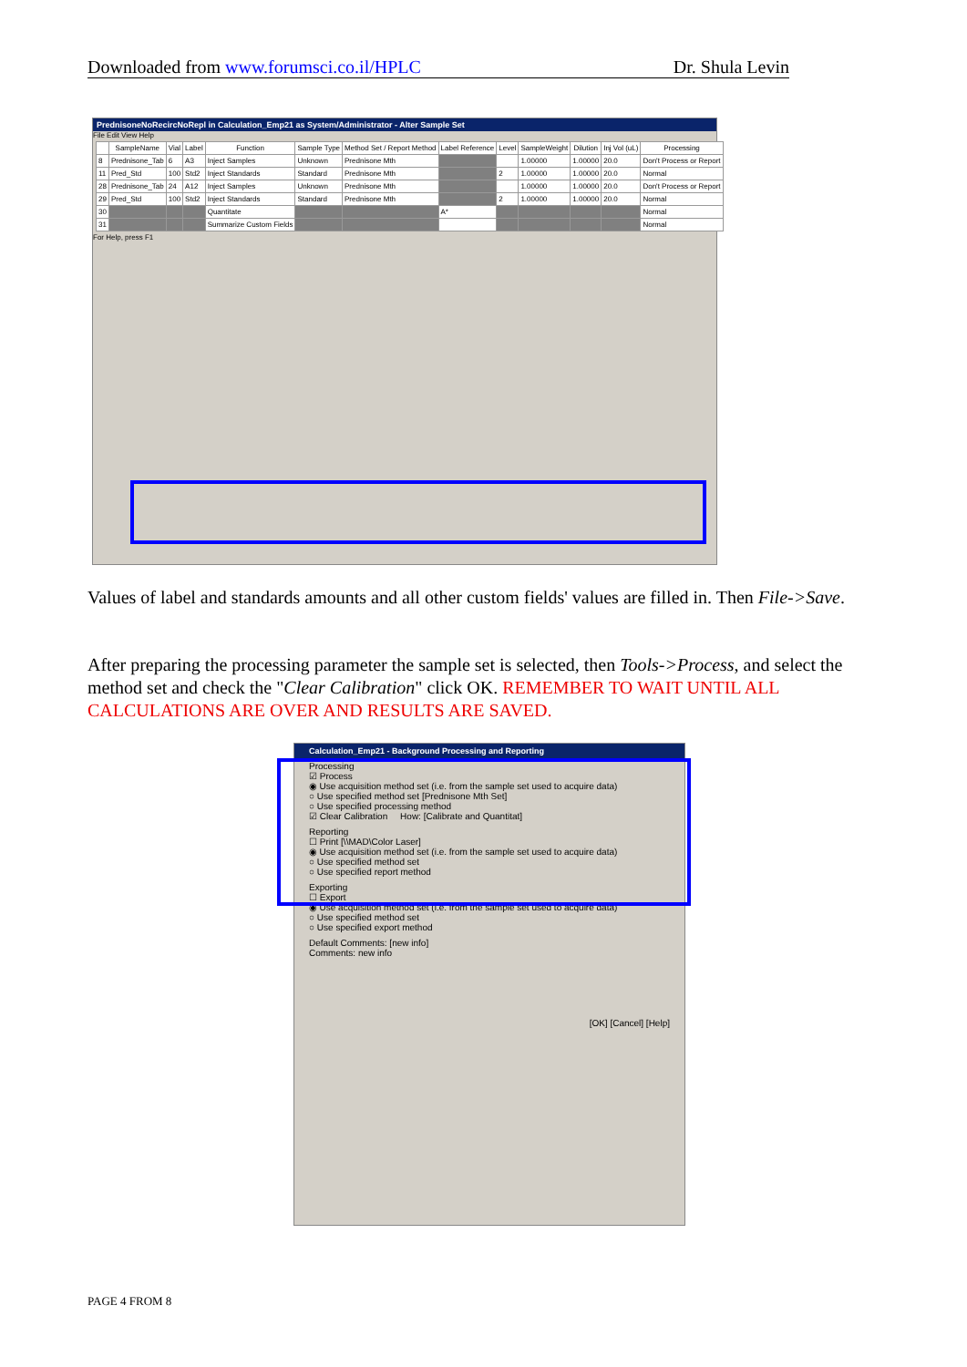Downloaded from www.forumsci.co.il/HPLC Dr. Shula Levin
PrednisoneNoRecircNoRepl in Calculation_Emp21 as System/Administrator - Alter Sample Set
File Edit View Help
| | SampleName | Vial | Label | Function | Sample Type | Method Set / Report Method | Label Reference | Level | SampleWeight | Dilution | Inj Vol (uL) | Processing |
| --- | --- | --- | --- | --- | --- | --- | --- | --- | --- | --- | --- | --- |
| 8 | Prednisone_Tab | 6 | A3 | Inject Samples | Unknown | Prednisone Mth | | | 1.00000 | 1.00000 | 20.0 | Don't Process or Report |
| 11 | Pred_Std | 100 | Std2 | Inject Standards | Standard | Prednisone Mth | | 2 | 1.00000 | 1.00000 | 20.0 | Normal |
| 28 | Prednisone_Tab | 24 | A12 | Inject Samples | Unknown | Prednisone Mth | | | 1.00000 | 1.00000 | 20.0 | Don't Process or Report |
| 29 | Pred_Std | 100 | Std2 | Inject Standards | Standard | Prednisone Mth | | 2 | 1.00000 | 1.00000 | 20.0 | Normal |
| 30 | | | | Quantitate | | | A* | | | | | Normal |
| 31 | | | | Summarize Custom Fields | | | | | | | | Normal |
For Help, press F1
Values of label and standards amounts and all other custom fields' values are filled in. Then File->Save.
After preparing the processing parameter the sample set is selected, then Tools->Process, and select the method set and check the "Clear Calibration" click OK. REMEMBER TO WAIT UNTIL ALL CALCULATIONS ARE OVER AND RESULTS ARE SAVED.
Calculation_Emp21 - Background Processing and Reporting
Processing
☑ Process
◉ Use acquisition method set (i.e. from the sample set used to acquire data)
○ Use specified method set [Prednisone Mth Set]
○ Use specified processing method
☑ Clear Calibration How: [Calibrate and Quantitat]
Reporting
☐ Print [\\MAD\Color Laser]
◉ Use acquisition method set (i.e. from the sample set used to acquire data)
○ Use specified method set
○ Use specified report method
Exporting
☐ Export
◉ Use acquisition method set (i.e. from the sample set used to acquire data)
○ Use specified method set
○ Use specified export method
Default Comments: [new info]
Comments: new info
[OK] [Cancel] [Help]
PAGE 4 FROM 8